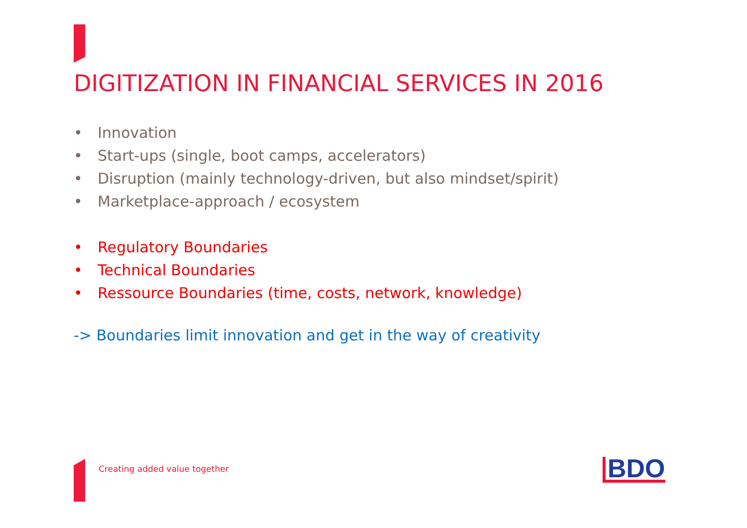DIGITIZATION IN FINANCIAL SERVICES IN 2016
• Innovation
• Start-ups (single, boot camps, accelerators)
• Disruption (mainly technology-driven, but also mindset/spirit)
• Marketplace-approach / ecosystem
• Regulatory Boundaries
• Technical Boundaries
• Ressource Boundaries (time, costs, network, knowledge)
-> Boundaries limit innovation and get in the way of creativity
Creating added value together BDO